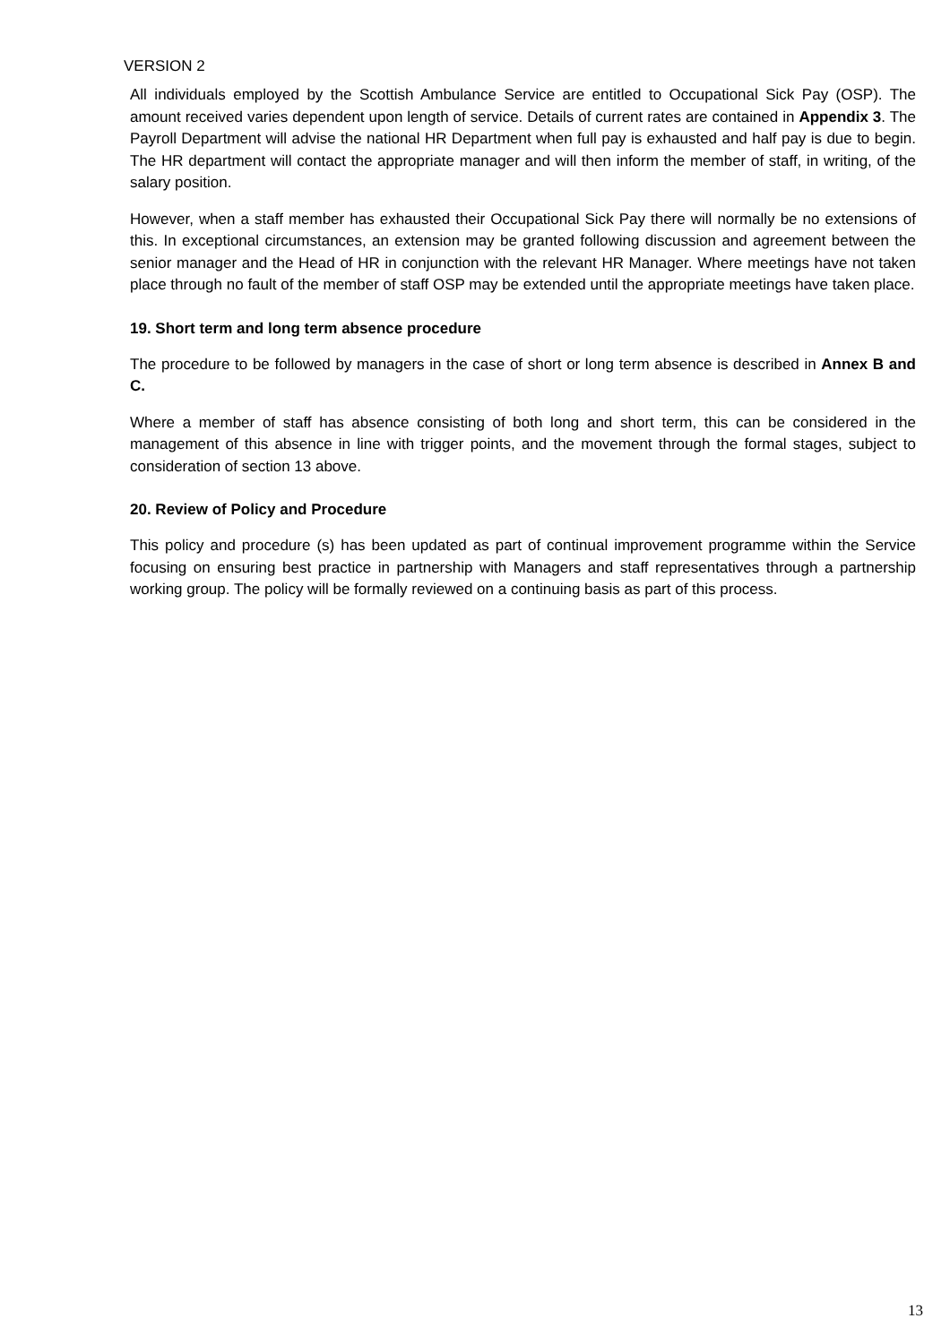VERSION 2
All individuals employed by the Scottish Ambulance Service are entitled to Occupational Sick Pay (OSP). The amount received varies dependent upon length of service. Details of current rates are contained in Appendix 3. The Payroll Department will advise the national HR Department when full pay is exhausted and half pay is due to begin. The HR department will contact the appropriate manager and will then inform the member of staff, in writing, of the salary position.
However, when a staff member has exhausted their Occupational Sick Pay there will normally be no extensions of this. In exceptional circumstances, an extension may be granted following discussion and agreement between the senior manager and the Head of HR in conjunction with the relevant HR Manager. Where meetings have not taken place through no fault of the member of staff OSP may be extended until the appropriate meetings have taken place.
19. Short term and long term absence procedure
The procedure to be followed by managers in the case of short or long term absence is described in Annex B and C.
Where a member of staff has absence consisting of both long and short term, this can be considered in the management of this absence in line with trigger points, and the movement through the formal stages, subject to consideration of section 13 above.
20. Review of Policy and Procedure
This policy and procedure (s) has been updated as part of continual improvement programme within the Service focusing on ensuring best practice in partnership with Managers and staff representatives through a partnership working group. The policy will be formally reviewed on a continuing basis as part of this process.
13